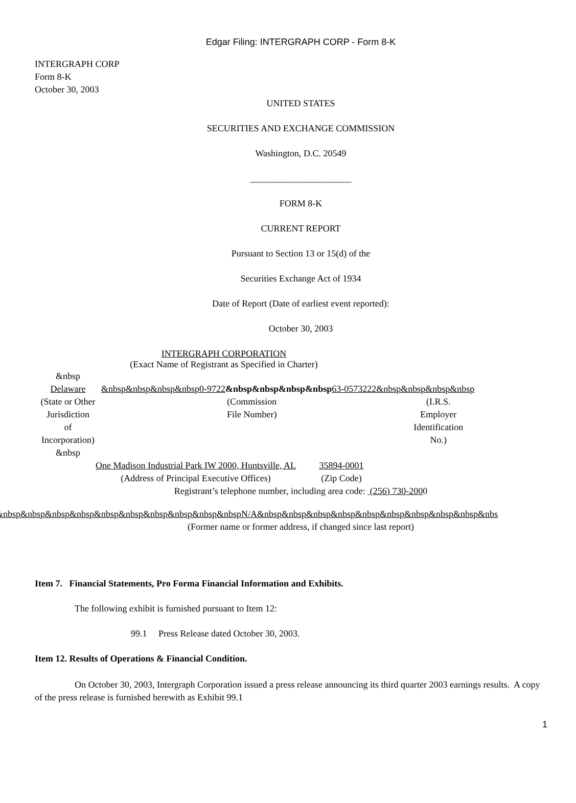Edgar Filing: INTERGRAPH CORP - Form 8-K
INTERGRAPH CORP
Form 8-K
October 30, 2003
UNITED STATES
SECURITIES AND EXCHANGE COMMISSION
Washington, D.C. 20549
______________________
FORM 8-K
CURRENT REPORT
Pursuant to Section 13 or 15(d) of the
Securities Exchange Act of 1934
Date of Report (Date of earliest event reported):
October 30, 2003
INTERGRAPH CORPORATION
(Exact Name of Registrant as Specified in Charter)
| &nbsp | | |
| Delaware | &nbsp&nbsp&nbsp&nbsp0-9722 &nbsp&nbsp&nbsp&nbsp 63-0573222&nbsp&nbsp&nbsp&nbsp | |
| (State or Other Jurisdiction of Incorporation) &nbsp | (Commission File Number) | (I.R.S. Employer Identification No.) |
| One Madison Industrial Park IW 2000, Huntsville, AL | 35894-0001 |
| (Address of Principal Executive Offices) | (Zip Code) |
Registrant’s telephone number, including area code: (256) 730-2000
&nbsp&nbsp&nbsp&nbsp&nbsp&nbsp&nbsp&nbsp&nbsp&nbspN/A&nbsp&nbsp&nbsp&nbsp&nbsp&nbsp&nbsp&nbsp&nbsp&nbs
(Former name or former address, if changed since last report)
Item 7. Financial Statements, Pro Forma Financial Information and Exhibits.
The following exhibit is furnished pursuant to Item 12:
99.1 Press Release dated October 30, 2003.
Item 12. Results of Operations & Financial Condition.
On October 30, 2003, Intergraph Corporation issued a press release announcing its third quarter 2003 earnings results. A copy of the press release is furnished herewith as Exhibit 99.1
1